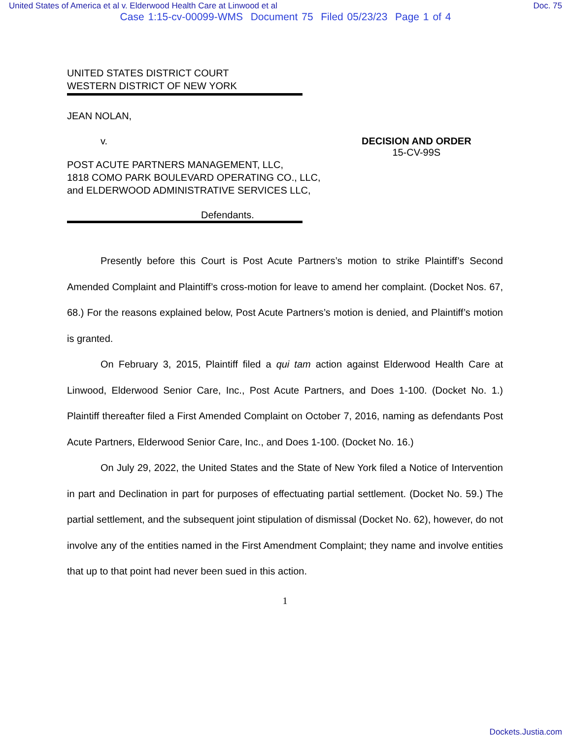United States of America et al v. Elderwood Health Care at Linwood et al Doc. 75
Case 1:15-cv-00099-WMS Document 75 Filed 05/23/23 Page 1 of 4
UNITED STATES DISTRICT COURT
WESTERN DISTRICT OF NEW YORK
JEAN NOLAN,
v. DECISION AND ORDER
15-CV-99S
POST ACUTE PARTNERS MANAGEMENT, LLC,
1818 COMO PARK BOULEVARD OPERATING CO., LLC,
and ELDERWOOD ADMINISTRATIVE SERVICES LLC,
Defendants.
Presently before this Court is Post Acute Partners’s motion to strike Plaintiff’s Second Amended Complaint and Plaintiff’s cross-motion for leave to amend her complaint. (Docket Nos. 67, 68.) For the reasons explained below, Post Acute Partners’s motion is denied, and Plaintiff’s motion is granted.
On February 3, 2015, Plaintiff filed a qui tam action against Elderwood Health Care at Linwood, Elderwood Senior Care, Inc., Post Acute Partners, and Does 1-100. (Docket No. 1.) Plaintiff thereafter filed a First Amended Complaint on October 7, 2016, naming as defendants Post Acute Partners, Elderwood Senior Care, Inc., and Does 1-100. (Docket No. 16.)
On July 29, 2022, the United States and the State of New York filed a Notice of Intervention in part and Declination in part for purposes of effectuating partial settlement. (Docket No. 59.) The partial settlement, and the subsequent joint stipulation of dismissal (Docket No. 62), however, do not involve any of the entities named in the First Amendment Complaint; they name and involve entities that up to that point had never been sued in this action.
1
Dockets.Justia.com